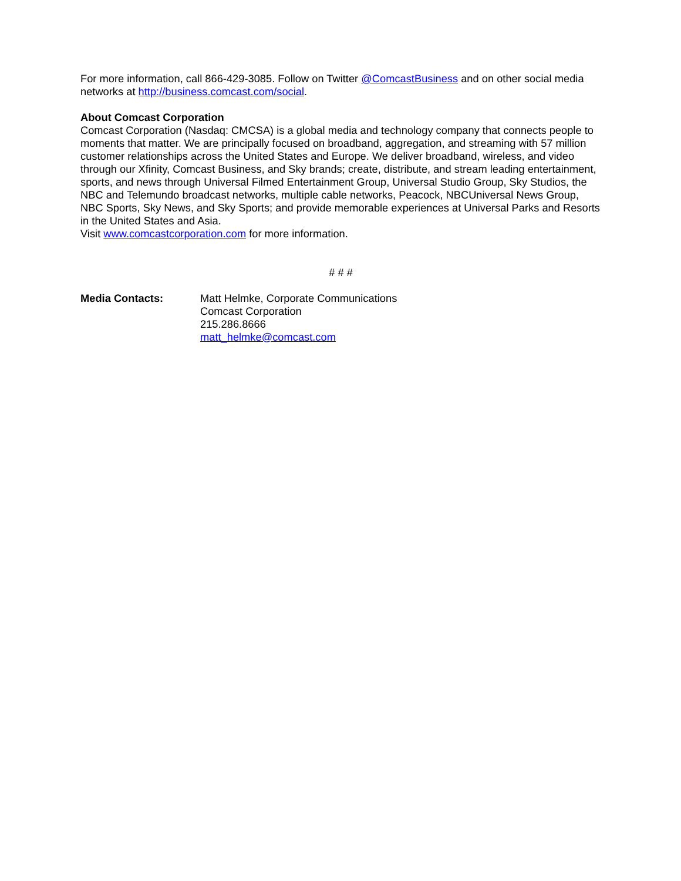For more information, call 866-429-3085. Follow on Twitter @ComcastBusiness and on other social media networks at http://business.comcast.com/social.
About Comcast Corporation
Comcast Corporation (Nasdaq: CMCSA) is a global media and technology company that connects people to moments that matter. We are principally focused on broadband, aggregation, and streaming with 57 million customer relationships across the United States and Europe. We deliver broadband, wireless, and video through our Xfinity, Comcast Business, and Sky brands; create, distribute, and stream leading entertainment, sports, and news through Universal Filmed Entertainment Group, Universal Studio Group, Sky Studios, the NBC and Telemundo broadcast networks, multiple cable networks, Peacock, NBCUniversal News Group, NBC Sports, Sky News, and Sky Sports; and provide memorable experiences at Universal Parks and Resorts in the United States and Asia.
Visit www.comcastcorporation.com for more information.
# # #
Media Contacts: Matt Helmke, Corporate Communications
Comcast Corporation
215.286.8666
matt_helmke@comcast.com